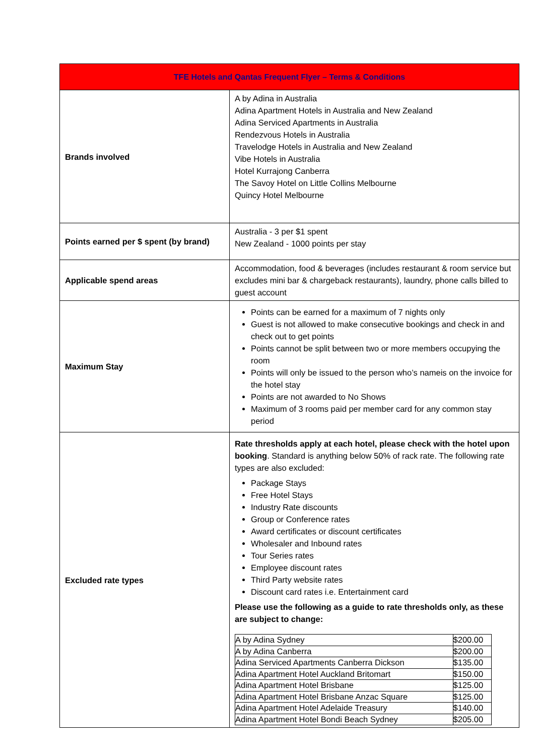| TFE Hotels and Qantas Frequent Flyer – Terms & Conditions | |
| --- | --- |
| Brands involved | A by Adina in Australia Adina Apartment Hotels in Australia and New Zealand Adina Serviced Apartments in Australia Rendezvous Hotels in Australia Travelodge Hotels in Australia and New Zealand Vibe Hotels in Australia Hotel Kurrajong Canberra The Savoy Hotel on Little Collins Melbourne Quincy Hotel Melbourne |
| Points earned per $ spent (by brand) | Australia - 3 per $1 spent New Zealand - 1000 points per stay |
| Applicable spend areas | Accommodation, food & beverages (includes restaurant & room service but excludes mini bar & chargeback restaurants), laundry, phone calls billed to guest account |
| Maximum Stay | Points can be earned for a maximum of 7 nights only Guest is not allowed to make consecutive bookings and check in and check out to get points Points cannot be split between two or more members occupying the room Points will only be issued to the person who’s nameis on the invoice for the hotel stay Points are not awarded to No Shows Maximum of 3 rooms paid per member card for any common stay period |
| Excluded rate types | Rate thresholds apply at each hotel, please check with the hotel upon booking . Standard is anything below 50% of rack rate. The following rate types are also excluded: Package Stays Free Hotel Stays Industry Rate discounts Group or Conference rates Award certificates or discount certificates Wholesaler and Inbound rates Tour Series rates Employee discount rates Third Party website rates Discount card rates i.e. Entertainment card Please use the following as a guide to rate thresholds only, as these are subject to change: / A by Adina Sydney / $200.00 / / A by Adina Canberra / $200.00 / / Adina Serviced Apartments Canberra Dickson / $135.00 / / Adina Apartment Hotel Auckland Britomart / $150.00 / / Adina Apartment Hotel Brisbane / $125.00 / / Adina Apartment Hotel Brisbane Anzac Square / $125.00 / / Adina Apartment Hotel Adelaide Treasury / $140.00 / / Adina Apartment Hotel Bondi Beach Sydney / $205.00 / |